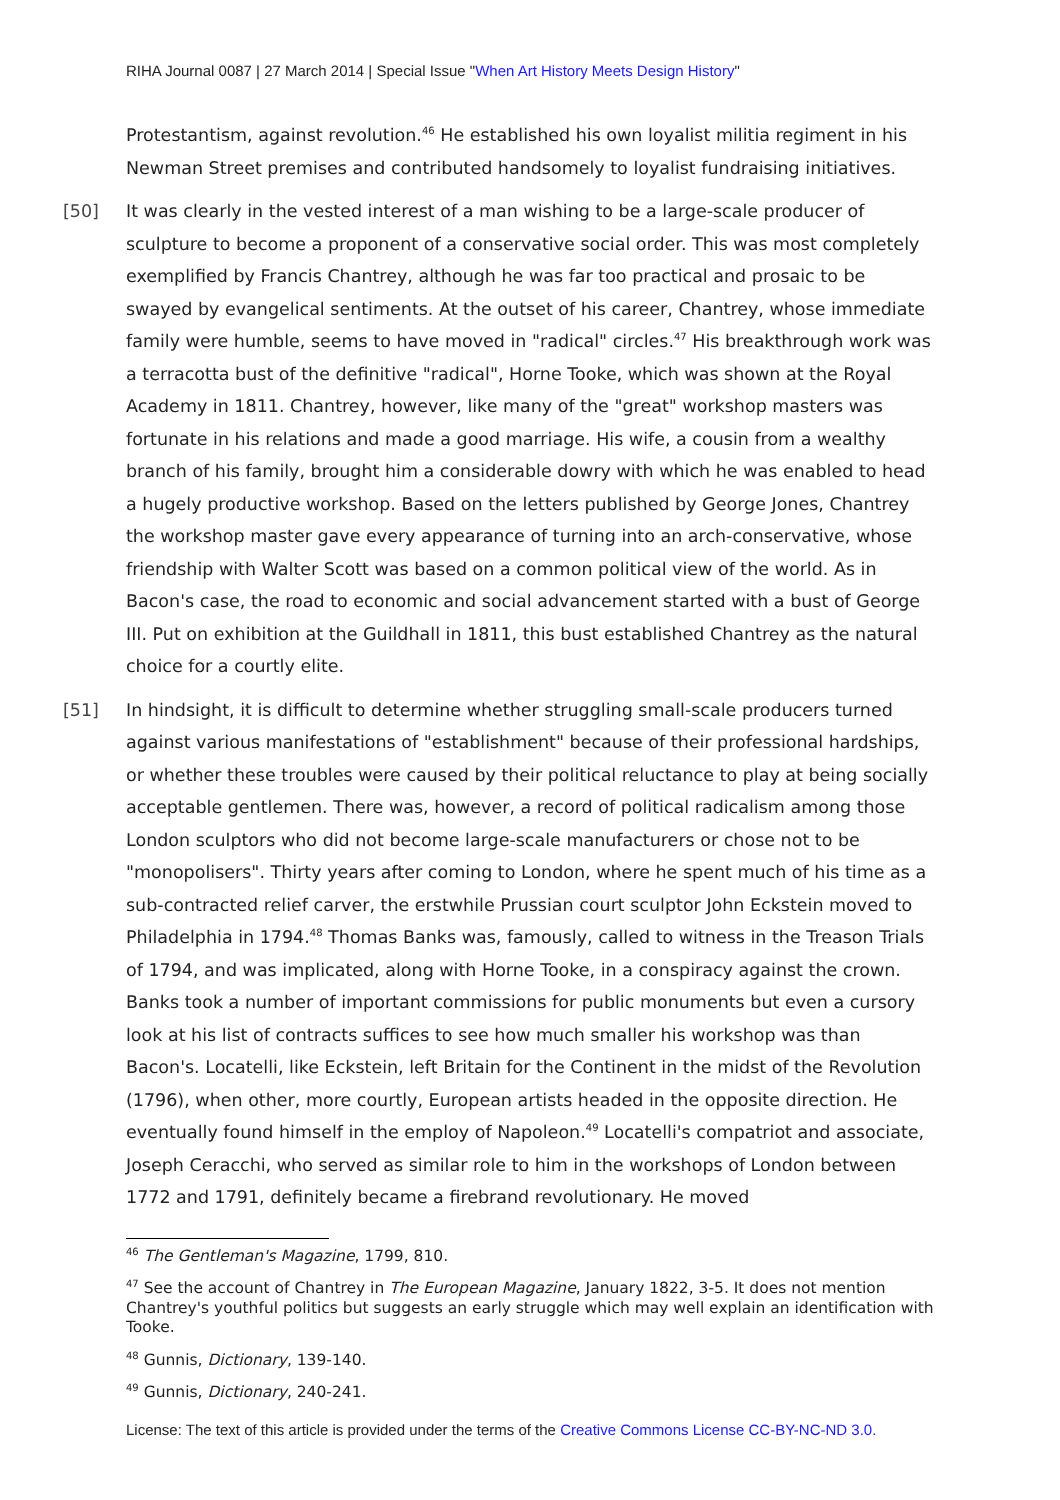RIHA Journal 0087 | 27 March 2014 | Special Issue "When Art History Meets Design History"
Protestantism, against revolution.<sup>46</sup> He established his own loyalist militia regiment in his Newman Street premises and contributed handsomely to loyalist fundraising initiatives.
[50] It was clearly in the vested interest of a man wishing to be a large-scale producer of sculpture to become a proponent of a conservative social order. This was most completely exemplified by Francis Chantrey, although he was far too practical and prosaic to be swayed by evangelical sentiments. At the outset of his career, Chantrey, whose immediate family were humble, seems to have moved in "radical" circles.<sup>47</sup> His breakthrough work was a terracotta bust of the definitive "radical", Horne Tooke, which was shown at the Royal Academy in 1811. Chantrey, however, like many of the "great" workshop masters was fortunate in his relations and made a good marriage. His wife, a cousin from a wealthy branch of his family, brought him a considerable dowry with which he was enabled to head a hugely productive workshop. Based on the letters published by George Jones, Chantrey the workshop master gave every appearance of turning into an arch-conservative, whose friendship with Walter Scott was based on a common political view of the world. As in Bacon's case, the road to economic and social advancement started with a bust of George III. Put on exhibition at the Guildhall in 1811, this bust established Chantrey as the natural choice for a courtly elite.
[51] In hindsight, it is difficult to determine whether struggling small-scale producers turned against various manifestations of "establishment" because of their professional hardships, or whether these troubles were caused by their political reluctance to play at being socially acceptable gentlemen. There was, however, a record of political radicalism among those London sculptors who did not become large-scale manufacturers or chose not to be "monopolisers". Thirty years after coming to London, where he spent much of his time as a sub-contracted relief carver, the erstwhile Prussian court sculptor John Eckstein moved to Philadelphia in 1794.<sup>48</sup> Thomas Banks was, famously, called to witness in the Treason Trials of 1794, and was implicated, along with Horne Tooke, in a conspiracy against the crown. Banks took a number of important commissions for public monuments but even a cursory look at his list of contracts suffices to see how much smaller his workshop was than Bacon's. Locatelli, like Eckstein, left Britain for the Continent in the midst of the Revolution (1796), when other, more courtly, European artists headed in the opposite direction. He eventually found himself in the employ of Napoleon.<sup>49</sup> Locatelli's compatriot and associate, Joseph Ceracchi, who served as similar role to him in the workshops of London between 1772 and 1791, definitely became a firebrand revolutionary. He moved
<sup>46</sup> The Gentleman's Magazine, 1799, 810.
<sup>47</sup> See the account of Chantrey in The European Magazine, January 1822, 3-5. It does not mention Chantrey's youthful politics but suggests an early struggle which may well explain an identification with Tooke.
<sup>48</sup> Gunnis, Dictionary, 139-140.
<sup>49</sup> Gunnis, Dictionary, 240-241.
License: The text of this article is provided under the terms of the Creative Commons License CC-BY-NC-ND 3.0.